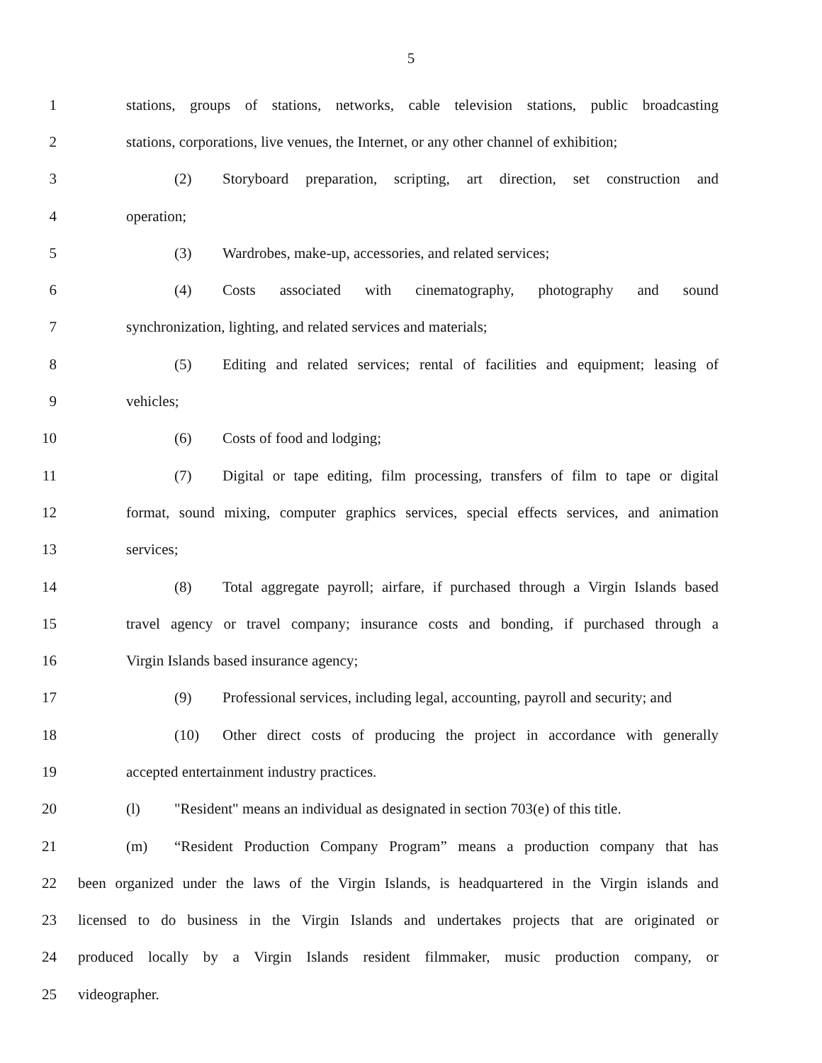5
1
stations, groups of stations, networks, cable television stations, public broadcasting
2
stations, corporations, live venues, the Internet, or any other channel of exhibition;
3
(2) Storyboard preparation, scripting, art direction, set construction and
4 operation;
5 (3) Wardrobes, make-up, accessories, and related services;
6 (4) Costs associated with cinematography, photography and sound
7 synchronization, lighting, and related services and materials;
8
(5) Editing and related services; rental of facilities and equipment; leasing of
9 vehicles;
10 (6) Costs of food and lodging;
11
(7) Digital or tape editing, film processing, transfers of film to tape or digital
12
format, sound mixing, computer graphics services, special effects services, and animation
13 services;
14
(8) Total aggregate payroll; airfare, if purchased through a Virgin Islands based
15
travel agency or travel company; insurance costs and bonding, if purchased through a
16 Virgin Islands based insurance agency;
17
(9) Professional services, including legal, accounting, payroll and security; and
18
(10) Other direct costs of producing the project in accordance with generally
19 accepted entertainment industry practices.
20
(l) "Resident" means an individual as designated in section 703(e) of this title.
21
(m) “Resident Production Company Program” means a production company that has
22
been organized under the laws of the Virgin Islands, is headquartered in the Virgin islands and
23
licensed to do business in the Virgin Islands and undertakes projects that are originated or
24
produced locally by a Virgin Islands resident filmmaker, music production company, or
25 videographer.